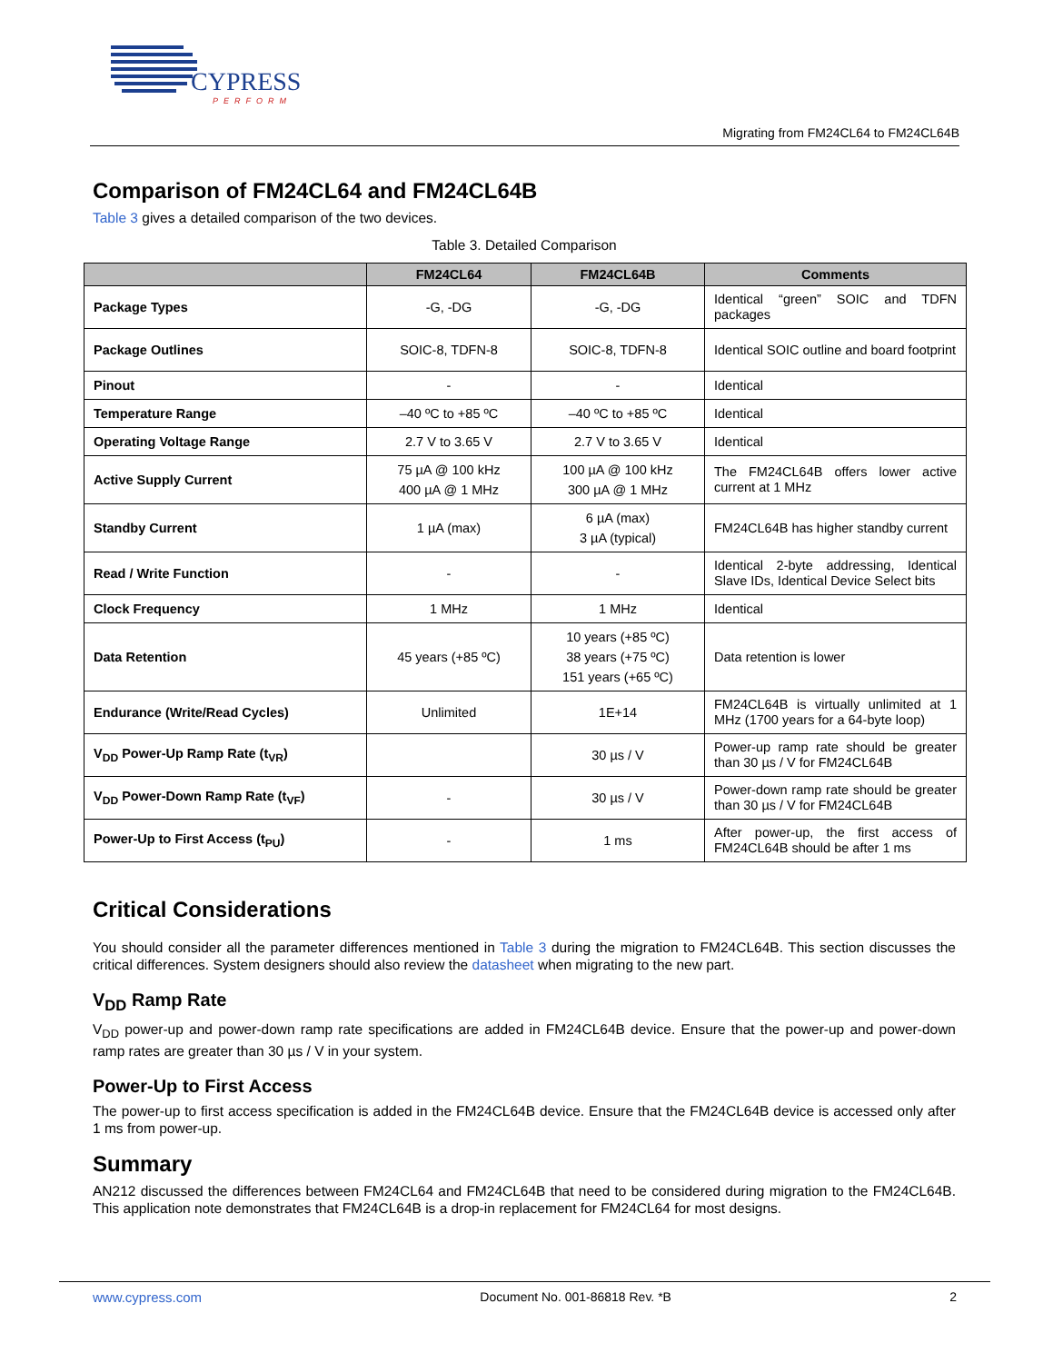CYPRESS
PERFORM
Migrating from FM24CL64 to FM24CL64B
Comparison of FM24CL64 and FM24CL64B
Table 3 gives a detailed comparison of the two devices.
Table 3. Detailed Comparison
| | FM24CL64 | FM24CL64B | Comments |
| --- | --- | --- | --- |
| Package Types | -G, -DG | -G, -DG | Identical “green” SOIC and TDFN packages |
| Package Outlines | SOIC-8, TDFN-8 | SOIC-8, TDFN-8 | Identical SOIC outline and board footprint |
| Pinout | - | - | Identical |
| Temperature Range | –40 ºC to +85 ºC | –40 ºC to +85 ºC | Identical |
| Operating Voltage Range | 2.7 V to 3.65 V | 2.7 V to 3.65 V | Identical |
| Active Supply Current | 75 µA @ 100 kHz 400 µA @ 1 MHz | 100 µA @ 100 kHz 300 µA @ 1 MHz | The FM24CL64B offers lower active current at 1 MHz |
| Standby Current | 1 µA (max) | 6 µA (max) 3 µA (typical) | FM24CL64B has higher standby current |
| Read / Write Function | - | - | Identical 2-byte addressing, Identical Slave IDs, Identical Device Select bits |
| Clock Frequency | 1 MHz | 1 MHz | Identical |
| Data Retention | 45 years (+85 ºC) | 10 years (+85 ºC) 38 years (+75 ºC) 151 years (+65 ºC) | Data retention is lower |
| Endurance (Write/Read Cycles) | Unlimited | 1E+14 | FM24CL64B is virtually unlimited at 1 MHz (1700 years for a 64-byte loop) |
| V<sub>DD</sub> Power-Up Ramp Rate (t<sub>VR</sub>) | | 30 µs / V | Power-up ramp rate should be greater than 30 µs / V for FM24CL64B |
| V<sub>DD</sub> Power-Down Ramp Rate (t<sub>VF</sub>) | - | 30 µs / V | Power-down ramp rate should be greater than 30 µs / V for FM24CL64B |
| Power-Up to First Access (t<sub>PU</sub>) | - | 1 ms | After power-up, the first access of FM24CL64B should be after 1 ms |
Critical Considerations
You should consider all the parameter differences mentioned in Table 3 during the migration to FM24CL64B. This section discusses the critical differences. System designers should also review the datasheet when migrating to the new part.
V<sub>DD</sub> Ramp Rate
V<sub>DD</sub> power-up and power-down ramp rate specifications are added in FM24CL64B device. Ensure that the power-up and power-down ramp rates are greater than 30 µs / V in your system.
Power-Up to First Access
The power-up to first access specification is added in the FM24CL64B device. Ensure that the FM24CL64B device is accessed only after 1 ms from power-up.
Summary
AN212 discussed the differences between FM24CL64 and FM24CL64B that need to be considered during migration to the FM24CL64B. This application note demonstrates that FM24CL64B is a drop-in replacement for FM24CL64 for most designs.
www.cypress.com Document No. 001-86818 Rev. *B 2